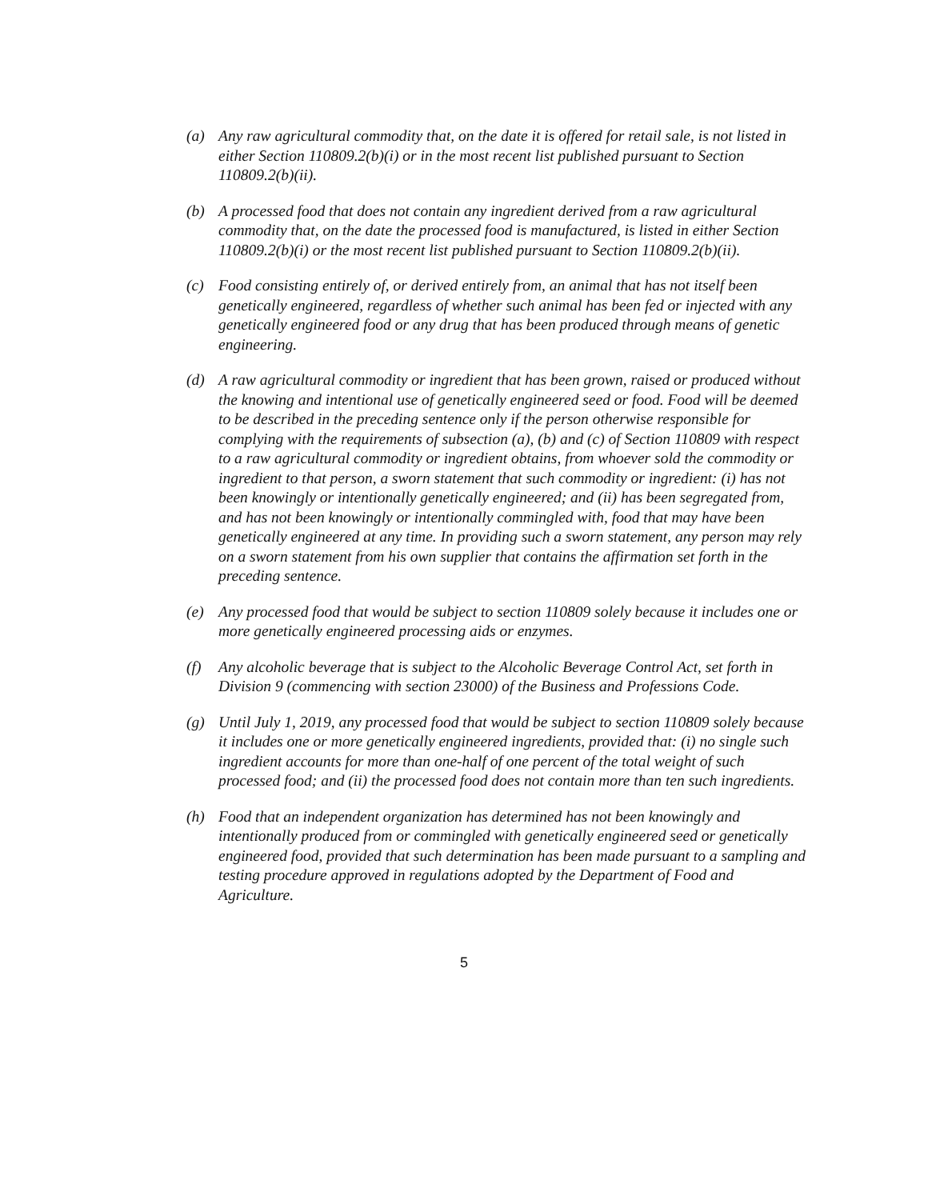(a) Any raw agricultural commodity that, on the date it is offered for retail sale, is not listed in either Section 110809.2(b)(i) or in the most recent list published pursuant to Section 110809.2(b)(ii).
(b) A processed food that does not contain any ingredient derived from a raw agricultural commodity that, on the date the processed food is manufactured, is listed in either Section 110809.2(b)(i) or the most recent list published pursuant to Section 110809.2(b)(ii).
(c) Food consisting entirely of, or derived entirely from, an animal that has not itself been genetically engineered, regardless of whether such animal has been fed or injected with any genetically engineered food or any drug that has been produced through means of genetic engineering.
(d) A raw agricultural commodity or ingredient that has been grown, raised or produced without the knowing and intentional use of genetically engineered seed or food. Food will be deemed to be described in the preceding sentence only if the person otherwise responsible for complying with the requirements of subsection (a), (b) and (c) of Section 110809 with respect to a raw agricultural commodity or ingredient obtains, from whoever sold the commodity or ingredient to that person, a sworn statement that such commodity or ingredient: (i) has not been knowingly or intentionally genetically engineered; and (ii) has been segregated from, and has not been knowingly or intentionally commingled with, food that may have been genetically engineered at any time. In providing such a sworn statement, any person may rely on a sworn statement from his own supplier that contains the affirmation set forth in the preceding sentence.
(e) Any processed food that would be subject to section 110809 solely because it includes one or more genetically engineered processing aids or enzymes.
(f) Any alcoholic beverage that is subject to the Alcoholic Beverage Control Act, set forth in Division 9 (commencing with section 23000) of the Business and Professions Code.
(g) Until July 1, 2019, any processed food that would be subject to section 110809 solely because it includes one or more genetically engineered ingredients, provided that: (i) no single such ingredient accounts for more than one-half of one percent of the total weight of such processed food; and (ii) the processed food does not contain more than ten such ingredients.
(h) Food that an independent organization has determined has not been knowingly and intentionally produced from or commingled with genetically engineered seed or genetically engineered food, provided that such determination has been made pursuant to a sampling and testing procedure approved in regulations adopted by the Department of Food and Agriculture.
5